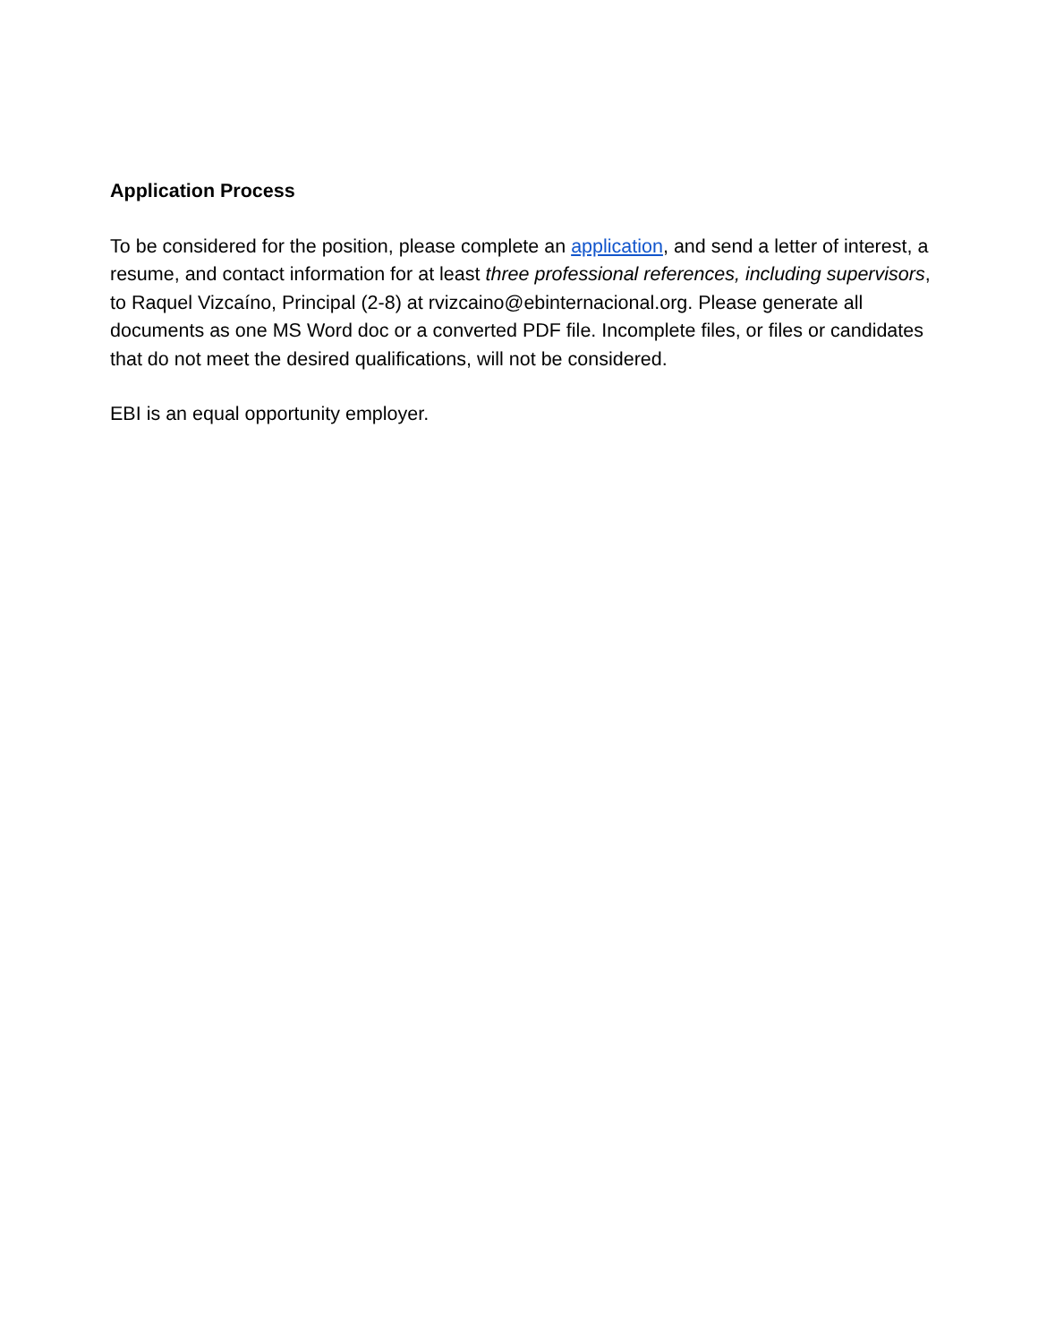Application Process
To be considered for the position, please complete an application, and send a letter of interest, a resume, and contact information for at least three professional references, including supervisors, to Raquel Vizcaíno, Principal (2-8) at rvizcaino@ebinternacional.org. Please generate all documents as one MS Word doc or a converted PDF file. Incomplete files, or files or candidates that do not meet the desired qualifications, will not be considered.
EBI is an equal opportunity employer.